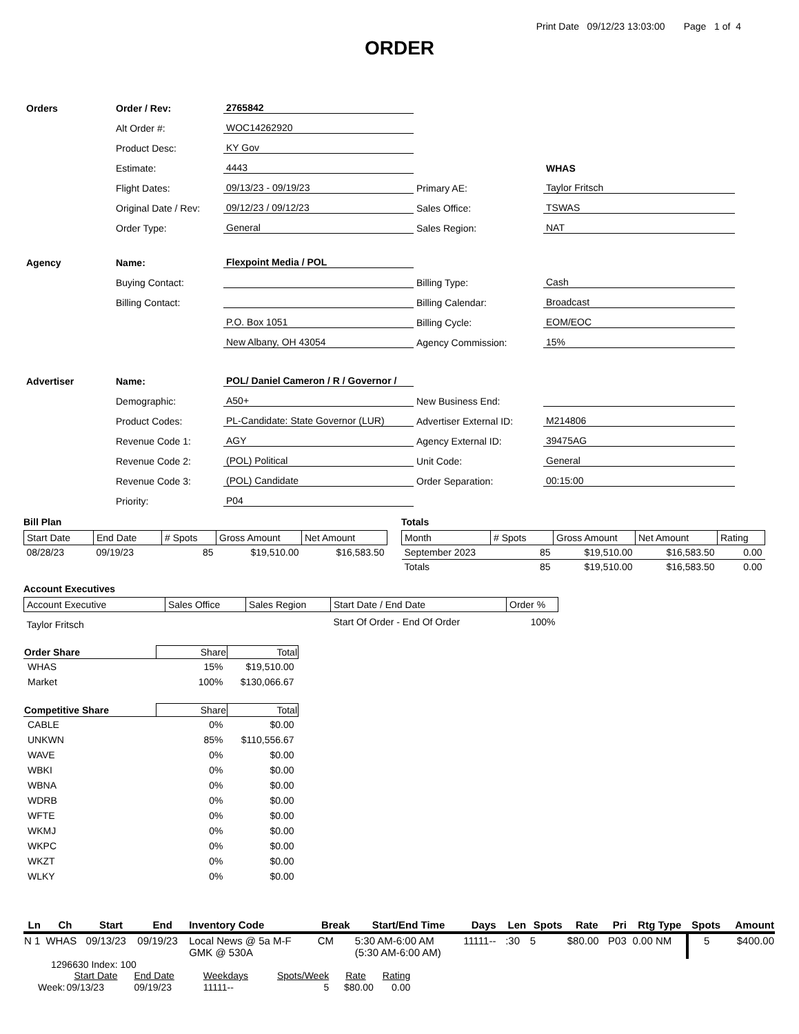Print Date 09/12/23 13:03:00 Page 1 of 4
ORDER
| Orders | Order / Rev: | 2765842 | | |
| | Alt Order #: | WOC14262920 | | |
| | Product Desc: | KY Gov | | |
| | Estimate: | 4443 | | WHAS |
| | Flight Dates: | 09/13/23 - 09/19/23 | Primary AE: | Taylor Fritsch |
| | Original Date / Rev: | 09/12/23 / 09/12/23 | Sales Office: | TSWAS |
| | Order Type: | General | Sales Region: | NAT |
| Agency | Name: | Flexpoint Media / POL | | |
| | Buying Contact: | | Billing Type: | Cash |
| | Billing Contact: | | Billing Calendar: | Broadcast |
| | | P.O. Box 1051 | Billing Cycle: | EOM/EOC |
| | | New Albany, OH 43054 | Agency Commission: | 15% |
| Advertiser | Name: | POL/ Daniel Cameron / R / Governor / | | |
| | Demographic: | A50+ | New Business End: | |
| | Product Codes: | PL-Candidate: State Governor (LUR) | Advertiser External ID: | M214806 |
| | Revenue Code 1: | AGY | Agency External ID: | 39475AG |
| | Revenue Code 2: | (POL) Political | Unit Code: | General |
| | Revenue Code 3: | (POL) Candidate | Order Separation: | 00:15:00 |
| | Priority: | P04 | | |
Bill Plan
| Start Date | End Date | # Spots | Gross Amount | Net Amount |
| --- | --- | --- | --- | --- |
| 08/28/23 | 09/19/23 | 85 | $19,510.00 | $16,583.50 |
Totals
| Month | # Spots | Gross Amount | Net Amount | Rating |
| --- | --- | --- | --- | --- |
| September 2023 | 85 | $19,510.00 | $16,583.50 | 0.00 |
| Totals | 85 | $19,510.00 | $16,583.50 | 0.00 |
Account Executives
| Account Executive | Sales Office | Sales Region | Start Date / End Date | Order % |
| --- | --- | --- | --- | --- |
| Taylor Fritsch | | | Start Of Order - End Of Order | 100% |
| Order Share | Share | Total |
| --- | --- | --- |
| WHAS | 15% | $19,510.00 |
| Market | 100% | $130,066.67 |
| Competitive Share | Share | Total |
| --- | --- | --- |
| CABLE | 0% | $0.00 |
| UNKWN | 85% | $110,556.67 |
| WAVE | 0% | $0.00 |
| WBKI | 0% | $0.00 |
| WBNA | 0% | $0.00 |
| WDRB | 0% | $0.00 |
| WFTE | 0% | $0.00 |
| WKMJ | 0% | $0.00 |
| WKPC | 0% | $0.00 |
| WKZT | 0% | $0.00 |
| WLKY | 0% | $0.00 |
| Ln | Ch | Start | End | Inventory Code | Break | Start/End Time | Days | Len | Spots | Rate | Pri | Rtg Type | Spots | Amount |
| --- | --- | --- | --- | --- | --- | --- | --- | --- | --- | --- | --- | --- | --- | --- |
| N 1 | WHAS | 09/13/23 | 09/19/23 | Local News @ 5a M-F GMK @ 530A | CM | 5:30 AM-6:00 AM (5:30 AM-6:00 AM) | 11111-- | :30 | 5 | $80.00 | P03 | 0.00 NM | 5 | $400.00 |
1296630 Index: 100
| | Start Date | End Date | Weekdays | Spots/Week | Rate | Rating |
| Week: | 09/13/23 | 09/19/23 | 11111-- | 5 | $80.00 | 0.00 |